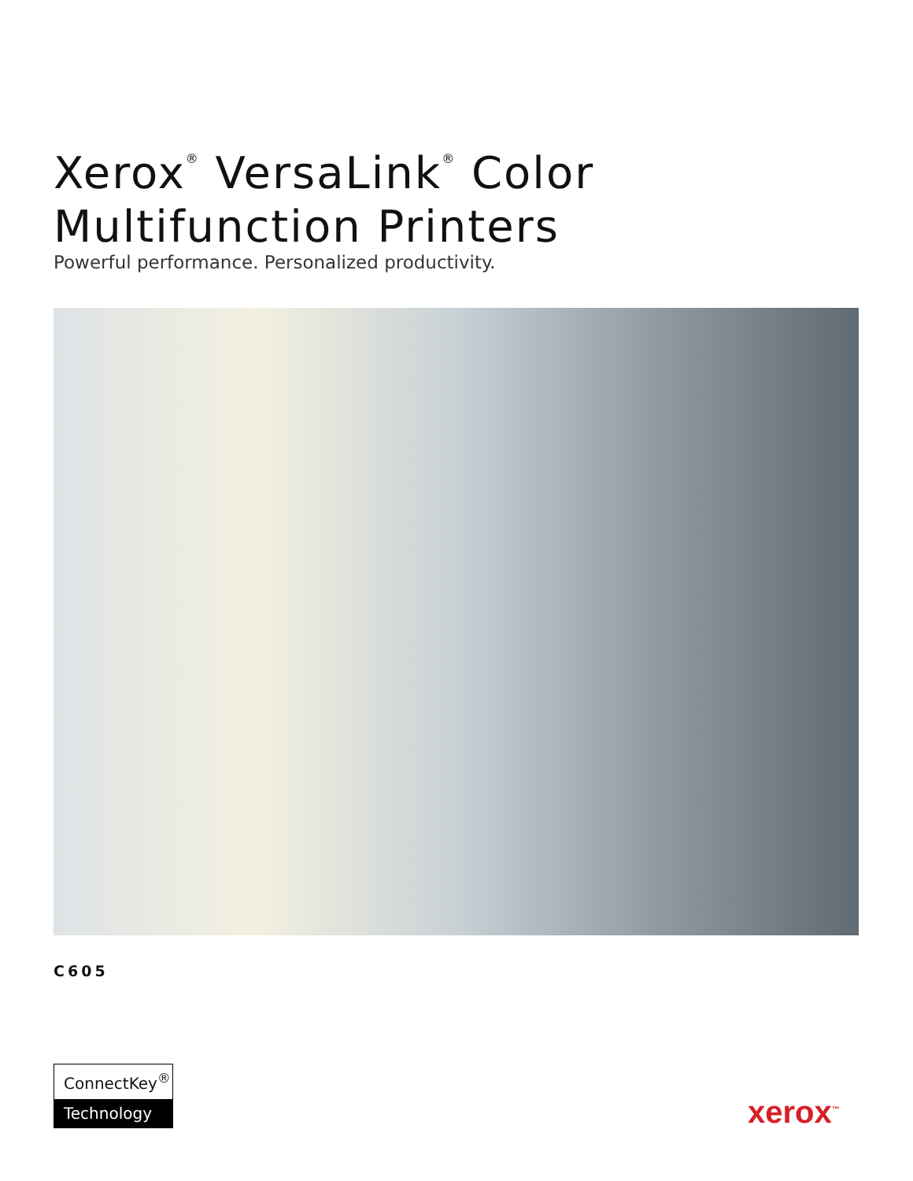Xerox<sup>®</sup> VersaLink<sup>®</sup> Color
Multifunction Printers
Powerful performance. Personalized productivity.
C605
ConnectKey<sup>®</sup>
Technology
xerox<sup>™</sup>